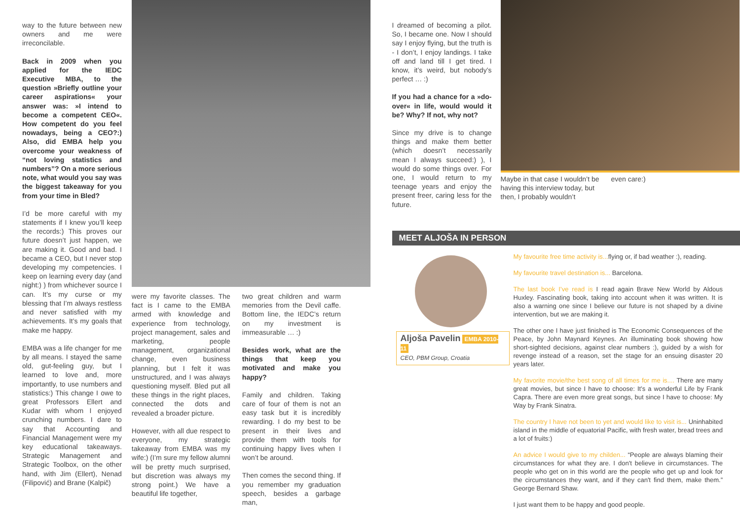way to the future between new owners and me were irreconcilable.
Back in 2009 when you applied for the IEDC Executive MBA, to the question »Briefly outline your career aspirations« your answer was: »I intend to become a competent CEO«. How competent do you feel nowadays, being a CEO?:) Also, did EMBA help you overcome your weakness of “not loving statistics and numbers”? On a more serious note, what would you say was the biggest takeaway for you from your time in Bled?
I’d be more careful with my statements if I knew you’ll keep the records:) This proves our future doesn’t just happen, we are making it. Good and bad. I became a CEO, but I never stop developing my competencies. I keep on learning every day (and night:) ) from whichever source I can. It’s my curse or my blessing that I’m always restless and never satisfied with my achievements. It’s my goals that make me happy.
EMBA was a life changer for me by all means. I stayed the same old, gut-feeling guy, but I learned to love and, more importantly, to use numbers and statistics:) This change I owe to great Professors Ellert and Kudar with whom I enjoyed crunching numbers. I dare to say that Accounting and Financial Management were my key educational takeaways. Strategic Management and Strategic Toolbox, on the other hand, with Jim (Ellert), Nenad (Filipović) and Brane (Kalpič)
were my favorite classes. The fact is I came to the EMBA armed with knowledge and experience from technology, project management, sales and marketing, people management, organizational change, even business planning, but I felt it was unstructured, and I was always questioning myself. Bled put all these things in the right places, connected the dots and revealed a broader picture.
However, with all due respect to everyone, my strategic takeaway from EMBA was my wife:) (I’m sure my fellow alumni will be pretty much surprised, but discretion was always my strong point.) We have a beautiful life together,
two great children and warm memories from the Devil caffe. Bottom line, the IEDC’s return on my investment is immeasurable … :)
Besides work, what are the things that keep you motivated and make you happy?
Family and children. Taking care of four of them is not an easy task but it is incredibly rewarding. I do my best to be present in their lives and provide them with tools for continuing happy lives when I won’t be around.
Then comes the second thing. If you remember my graduation speech, besides a garbage man,
I dreamed of becoming a pilot. So, I became one. Now I should say I enjoy flying, but the truth is - I don’t, I enjoy landings. I take off and land till I get tired. I know, it’s weird, but nobody’s perfect … :)
If you had a chance for a »do-over« in life, would would it be? Why? If not, why not?
Since my drive is to change things and make them better (which doesn’t necessarily mean I always succeed:) ), I would do some things over. For one, I would return to my teenage years and enjoy the present freer, caring less for the future.
Maybe in that case I wouldn’t be having this interview today, but then, I probably wouldn’t
even care:)
MEET ALJOŠA IN PERSON
Aljoša Pavelin EMBA 2010-11
CEO, PBM Group, Croatia
My favourite free time activity is... flying or, if bad weather :), reading.
My favourite travel destination is... Barcelona.
The last book I’ve read is I read again Brave New World by Aldous Huxley. Fascinating book, taking into account when it was written. It is also a warning one since I believe our future is not shaped by a divine intervention, but we are making it.
The other one I have just finished is The Economic Consequences of the Peace, by John Maynard Keynes. An illuminating book showing how short-sighted decisions, against clear numbers :), guided by a wish for revenge instead of a reason, set the stage for an ensuing disaster 20 years later.
My favorite movie/the best song of all times for me is.... There are many great movies, but since I have to choose: It’s a wonderful Life by Frank Capra. There are even more great songs, but since I have to choose: My Way by Frank Sinatra.
The country I have not been to yet and would like to visit is... Uninhabited island in the middle of equatorial Pacific, with fresh water, bread trees and a lot of fruits:)
An advice I would give to my childen... “People are always blaming their circumstances for what they are. I don't believe in circumstances. The people who get on in this world are the people who get up and look for the circumstances they want, and if they can't find them, make them.” George Bernard Shaw.
I just want them to be happy and good people.